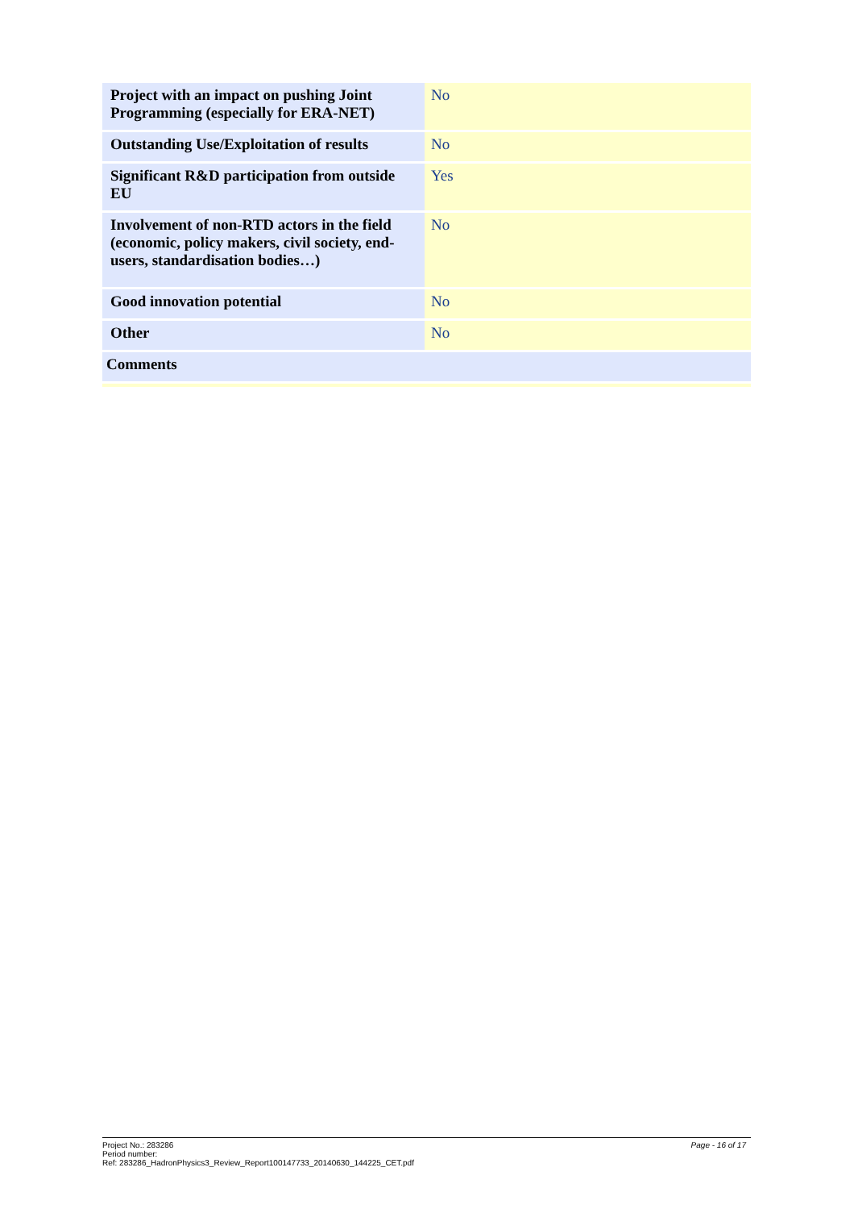| Project with an impact on pushing Joint Programming (especially for ERA-NET) | No |
| Outstanding Use/Exploitation of results | No |
| Significant R&D participation from outside EU | Yes |
| Involvement of non-RTD actors in the field (economic, policy makers, civil society, end-users, standardisation bodies…) | No |
| Good innovation potential | No |
| Other | No |
| Comments | |
Page - 16 of 17 Project No.: 283286
Period number:
Ref: 283286_HadronPhysics3_Review_Report100147733_20140630_144225_CET.pdf